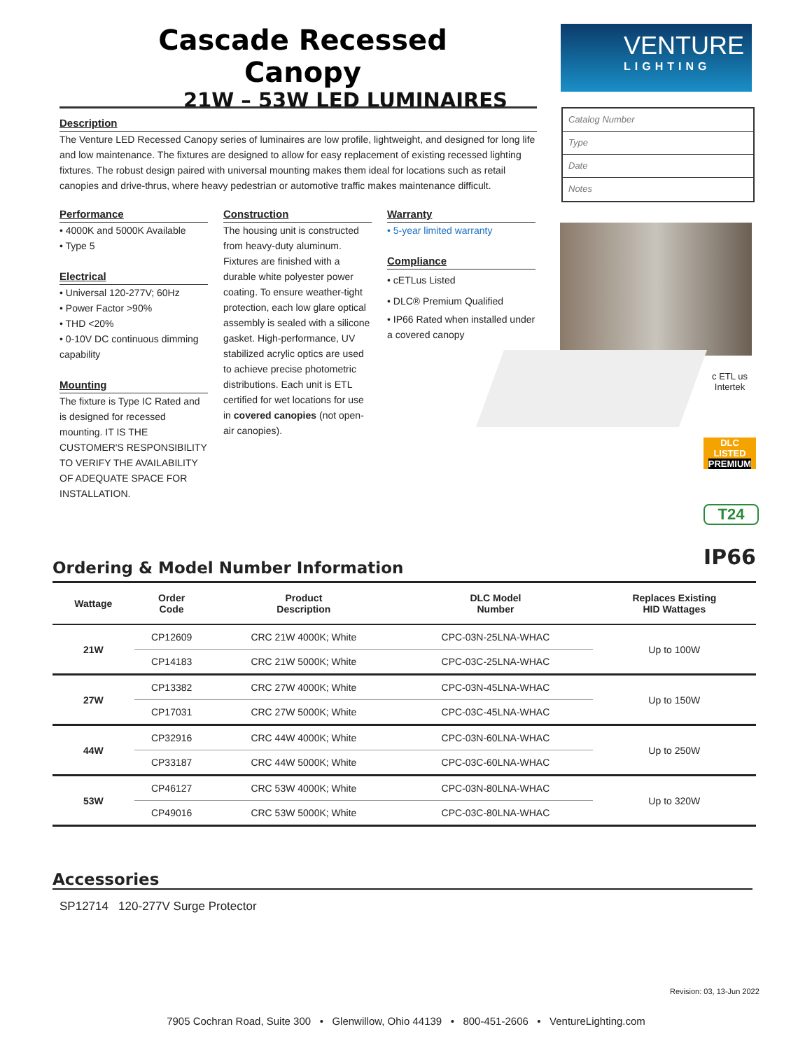Cascade Recessed Canopy
21W – 53W LED LUMINAIRES
VENTURE
LIGHTING
Description
The Venture LED Recessed Canopy series of luminaires are low profile, lightweight, and designed for long life and low maintenance. The fixtures are designed to allow for easy replacement of existing recessed lighting fixtures. The robust design paired with universal mounting makes them ideal for locations such as retail canopies and drive-thrus, where heavy pedestrian or automotive traffic makes maintenance difficult.
Catalog Number
Type
Date
Notes
Performance
• 4000K and 5000K Available
• Type 5
Electrical
• Universal 120-277V; 60Hz
• Power Factor >90%
• THD <20%
• 0-10V DC continuous dimming capability
Mounting
The fixture is Type IC Rated and is designed for recessed mounting. IT IS THE CUSTOMER'S RESPONSIBILITY TO VERIFY THE AVAILABILITY OF ADEQUATE SPACE FOR INSTALLATION.
Construction
The housing unit is constructed from heavy-duty aluminum. Fixtures are finished with a durable white polyester power coating. To ensure weather-tight protection, each low glare optical assembly is sealed with a silicone gasket. High-performance, UV stabilized acrylic optics are used to achieve precise photometric distributions. Each unit is ETL certified for wet locations for use in covered canopies (not open-air canopies).
Warranty
• 5-year limited warranty
Compliance
• cETLus Listed
• DLC® Premium Qualified
• IP66 Rated when installed under a covered canopy
c ETL us
Intertek
DLC
LISTED
PREMIUM
T24
IP66
Ordering & Model Number Information
| Wattage | Order Code | Product Description | DLC Model Number | Replaces Existing HID Wattages |
| --- | --- | --- | --- | --- |
| 21W | CP12609 | CRC 21W 4000K; White | CPC-03N-25LNA-WHAC | Up to 100W |
| | CP14183 | CRC 21W 5000K; White | CPC-03C-25LNA-WHAC | |
| 27W | CP13382 | CRC 27W 4000K; White | CPC-03N-45LNA-WHAC | Up to 150W |
| | CP17031 | CRC 27W 5000K; White | CPC-03C-45LNA-WHAC | |
| 44W | CP32916 | CRC 44W 4000K; White | CPC-03N-60LNA-WHAC | Up to 250W |
| | CP33187 | CRC 44W 5000K; White | CPC-03C-60LNA-WHAC | |
| 53W | CP46127 | CRC 53W 4000K; White | CPC-03N-80LNA-WHAC | Up to 320W |
| | CP49016 | CRC 53W 5000K; White | CPC-03C-80LNA-WHAC | |
Accessories
SP12714 120-277V Surge Protector
Revision: 03, 13-Jun 2022
7905 Cochran Road, Suite 300 • Glenwillow, Ohio 44139 • 800-451-2606 • VentureLighting.com